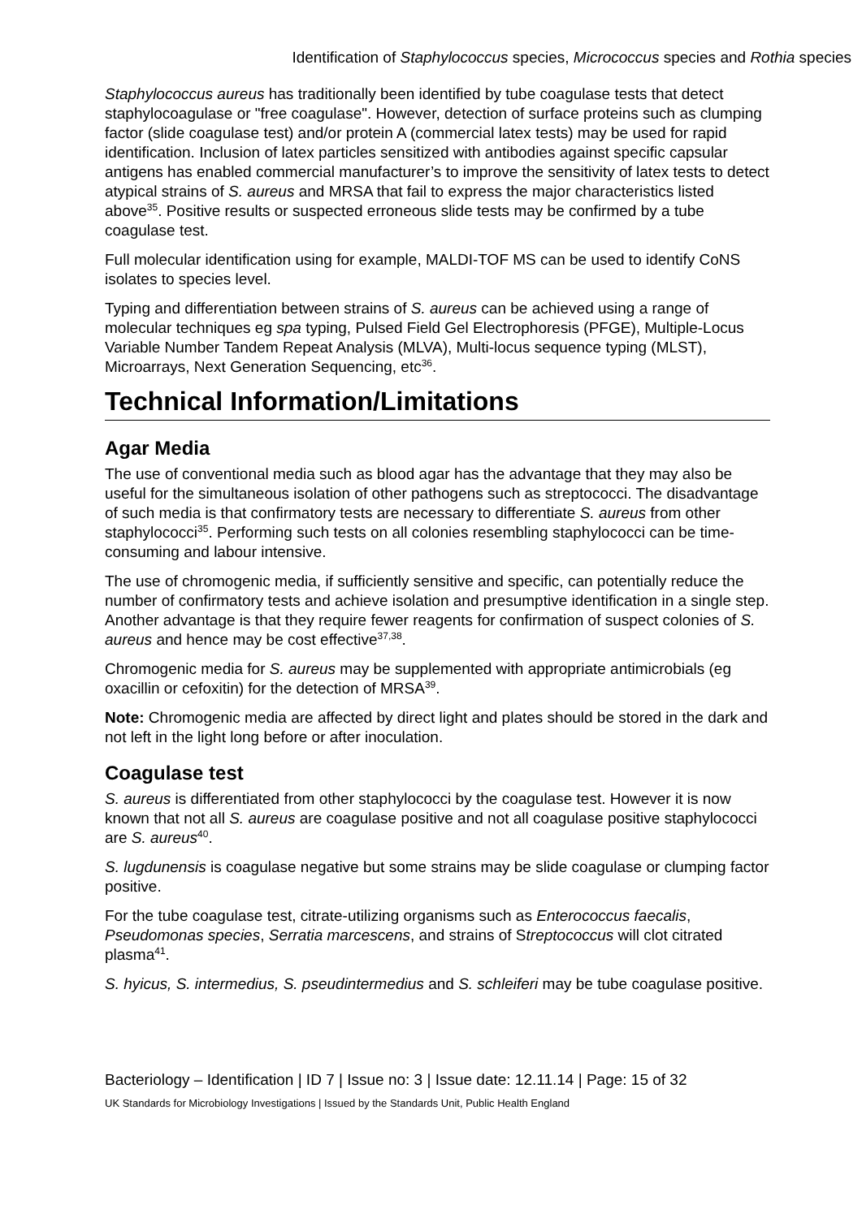Identification of Staphylococcus species, Micrococcus species and Rothia species
Staphylococcus aureus has traditionally been identified by tube coagulase tests that detect staphylocoagulase or "free coagulase". However, detection of surface proteins such as clumping factor (slide coagulase test) and/or protein A (commercial latex tests) may be used for rapid identification. Inclusion of latex particles sensitized with antibodies against specific capsular antigens has enabled commercial manufacturer’s to improve the sensitivity of latex tests to detect atypical strains of S. aureus and MRSA that fail to express the major characteristics listed above<sup>35</sup>. Positive results or suspected erroneous slide tests may be confirmed by a tube coagulase test.
Full molecular identification using for example, MALDI-TOF MS can be used to identify CoNS isolates to species level.
Typing and differentiation between strains of S. aureus can be achieved using a range of molecular techniques eg spa typing, Pulsed Field Gel Electrophoresis (PFGE), Multiple-Locus Variable Number Tandem Repeat Analysis (MLVA), Multi-locus sequence typing (MLST), Microarrays, Next Generation Sequencing, etc<sup>36</sup>.
Technical Information/Limitations
Agar Media
The use of conventional media such as blood agar has the advantage that they may also be useful for the simultaneous isolation of other pathogens such as streptococci. The disadvantage of such media is that confirmatory tests are necessary to differentiate S. aureus from other staphylococci<sup>35</sup>. Performing such tests on all colonies resembling staphylococci can be time-consuming and labour intensive.
The use of chromogenic media, if sufficiently sensitive and specific, can potentially reduce the number of confirmatory tests and achieve isolation and presumptive identification in a single step. Another advantage is that they require fewer reagents for confirmation of suspect colonies of S. aureus and hence may be cost effective<sup>37,38</sup>.
Chromogenic media for S. aureus may be supplemented with appropriate antimicrobials (eg oxacillin or cefoxitin) for the detection of MRSA<sup>39</sup>.
Note: Chromogenic media are affected by direct light and plates should be stored in the dark and not left in the light long before or after inoculation.
Coagulase test
S. aureus is differentiated from other staphylococci by the coagulase test. However it is now known that not all S. aureus are coagulase positive and not all coagulase positive staphylococci are S. aureus<sup>40</sup>.
S. lugdunensis is coagulase negative but some strains may be slide coagulase or clumping factor positive.
For the tube coagulase test, citrate-utilizing organisms such as Enterococcus faecalis, Pseudomonas species, Serratia marcescens, and strains of Streptococcus will clot citrated plasma<sup>41</sup>.
S. hyicus, S. intermedius, S. pseudintermedius and S. schleiferi may be tube coagulase positive.
Bacteriology – Identification | ID 7 | Issue no: 3 | Issue date: 12.11.14 | Page: 15 of 32
UK Standards for Microbiology Investigations | Issued by the Standards Unit, Public Health England